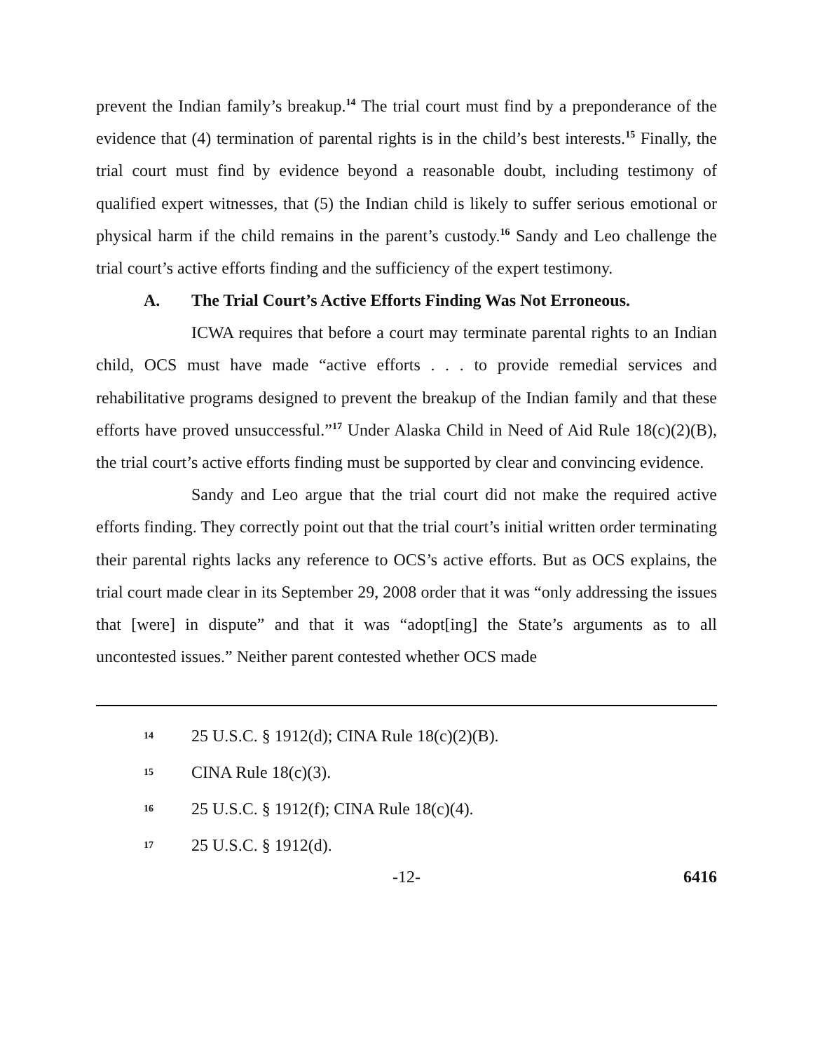prevent the Indian family’s breakup.<sup>14</sup> The trial court must find by a preponderance of the evidence that (4) termination of parental rights is in the child’s best interests.<sup>15</sup> Finally, the trial court must find by evidence beyond a reasonable doubt, including testimony of qualified expert witnesses, that (5) the Indian child is likely to suffer serious emotional or physical harm if the child remains in the parent’s custody.<sup>16</sup> Sandy and Leo challenge the trial court’s active efforts finding and the sufficiency of the expert testimony.
A. The Trial Court’s Active Efforts Finding Was Not Erroneous.
ICWA requires that before a court may terminate parental rights to an Indian child, OCS must have made “active efforts . . . to provide remedial services and rehabilitative programs designed to prevent the breakup of the Indian family and that these efforts have proved unsuccessful.”<sup>17</sup> Under Alaska Child in Need of Aid Rule 18(c)(2)(B), the trial court’s active efforts finding must be supported by clear and convincing evidence.
Sandy and Leo argue that the trial court did not make the required active efforts finding. They correctly point out that the trial court’s initial written order terminating their parental rights lacks any reference to OCS’s active efforts. But as OCS explains, the trial court made clear in its September 29, 2008 order that it was “only addressing the issues that [were] in dispute” and that it was “adopt[ing] the State’s arguments as to all uncontested issues.” Neither parent contested whether OCS made
14
25 U.S.C. § 1912(d); CINA Rule 18(c)(2)(B).
15
CINA Rule 18(c)(3).
16
25 U.S.C. § 1912(f); CINA Rule 18(c)(4).
17
25 U.S.C. § 1912(d).
-12- 6416